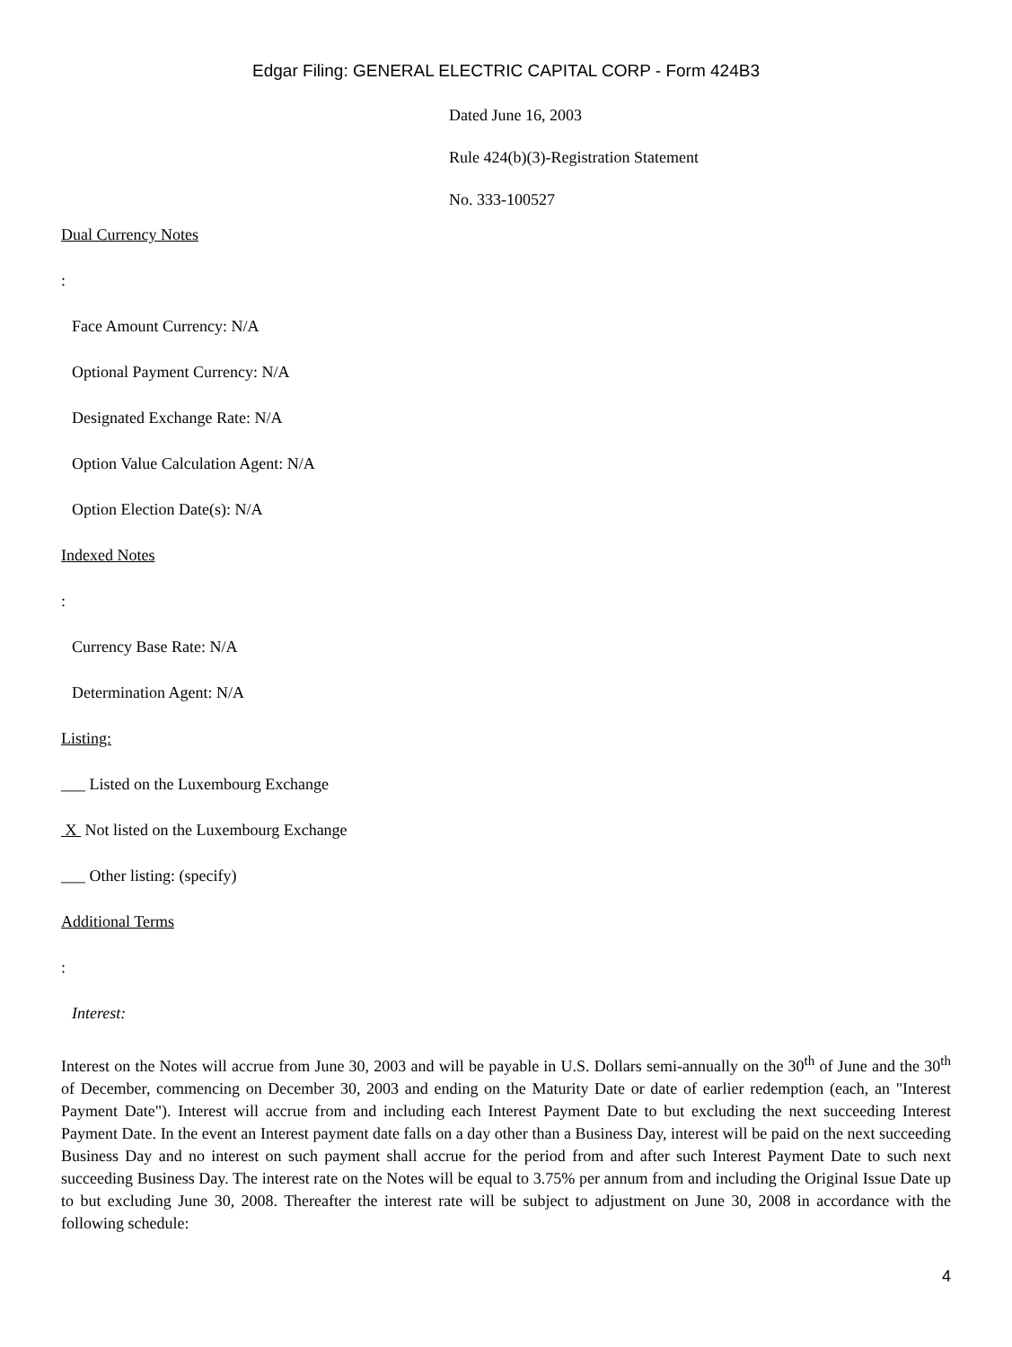Edgar Filing: GENERAL ELECTRIC CAPITAL CORP - Form 424B3
Dated June 16, 2003
Rule 424(b)(3)-Registration Statement
No. 333-100527
Dual Currency Notes
:
Face Amount Currency: N/A
Optional Payment Currency: N/A
Designated Exchange Rate: N/A
Option Value Calculation Agent: N/A
Option Election Date(s): N/A
Indexed Notes
:
Currency Base Rate: N/A
Determination Agent: N/A
Listing:
___ Listed on the Luxembourg Exchange
X Not listed on the Luxembourg Exchange
___ Other listing: (specify)
Additional Terms
:
Interest:
Interest on the Notes will accrue from June 30, 2003 and will be payable in U.S. Dollars semi-annually on the 30<sup>th</sup> of June and the 30<sup>th</sup> of December, commencing on December 30, 2003 and ending on the Maturity Date or date of earlier redemption (each, an "Interest Payment Date"). Interest will accrue from and including each Interest Payment Date to but excluding the next succeeding Interest Payment Date. In the event an Interest payment date falls on a day other than a Business Day, interest will be paid on the next succeeding Business Day and no interest on such payment shall accrue for the period from and after such Interest Payment Date to such next succeeding Business Day. The interest rate on the Notes will be equal to 3.75% per annum from and including the Original Issue Date up to but excluding June 30, 2008. Thereafter the interest rate will be subject to adjustment on June 30, 2008 in accordance with the following schedule:
4